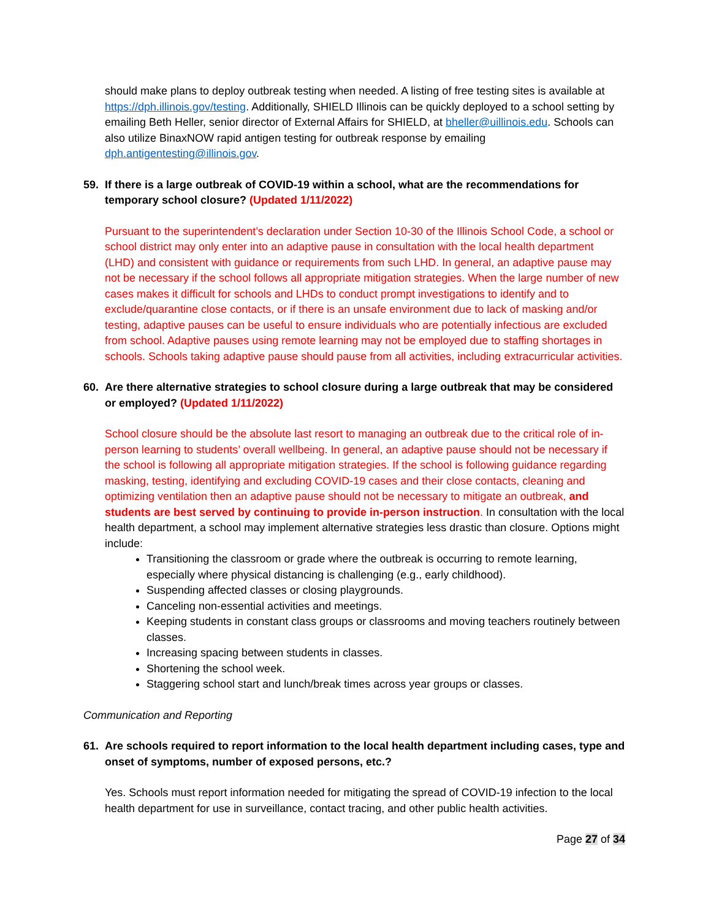should make plans to deploy outbreak testing when needed. A listing of free testing sites is available at https://dph.illinois.gov/testing. Additionally, SHIELD Illinois can be quickly deployed to a school setting by emailing Beth Heller, senior director of External Affairs for SHIELD, at bheller@uillinois.edu. Schools can also utilize BinaxNOW rapid antigen testing for outbreak response by emailing dph.antigentesting@illinois.gov.
59. If there is a large outbreak of COVID-19 within a school, what are the recommendations for temporary school closure? (Updated 1/11/2022)
Pursuant to the superintendent’s declaration under Section 10-30 of the Illinois School Code, a school or school district may only enter into an adaptive pause in consultation with the local health department (LHD) and consistent with guidance or requirements from such LHD. In general, an adaptive pause may not be necessary if the school follows all appropriate mitigation strategies. When the large number of new cases makes it difficult for schools and LHDs to conduct prompt investigations to identify and to exclude/quarantine close contacts, or if there is an unsafe environment due to lack of masking and/or testing, adaptive pauses can be useful to ensure individuals who are potentially infectious are excluded from school. Adaptive pauses using remote learning may not be employed due to staffing shortages in schools. Schools taking adaptive pause should pause from all activities, including extracurricular activities.
60. Are there alternative strategies to school closure during a large outbreak that may be considered or employed? (Updated 1/11/2022)
School closure should be the absolute last resort to managing an outbreak due to the critical role of in-person learning to students’ overall wellbeing. In general, an adaptive pause should not be necessary if the school is following all appropriate mitigation strategies. If the school is following guidance regarding masking, testing, identifying and excluding COVID-19 cases and their close contacts, cleaning and optimizing ventilation then an adaptive pause should not be necessary to mitigate an outbreak, and students are best served by continuing to provide in-person instruction. In consultation with the local health department, a school may implement alternative strategies less drastic than closure. Options might include:
Transitioning the classroom or grade where the outbreak is occurring to remote learning, especially where physical distancing is challenging (e.g., early childhood).
Suspending affected classes or closing playgrounds.
Canceling non-essential activities and meetings.
Keeping students in constant class groups or classrooms and moving teachers routinely between classes.
Increasing spacing between students in classes.
Shortening the school week.
Staggering school start and lunch/break times across year groups or classes.
Communication and Reporting
61. Are schools required to report information to the local health department including cases, type and onset of symptoms, number of exposed persons, etc.?
Yes. Schools must report information needed for mitigating the spread of COVID-19 infection to the local health department for use in surveillance, contact tracing, and other public health activities.
Page 27 of 34